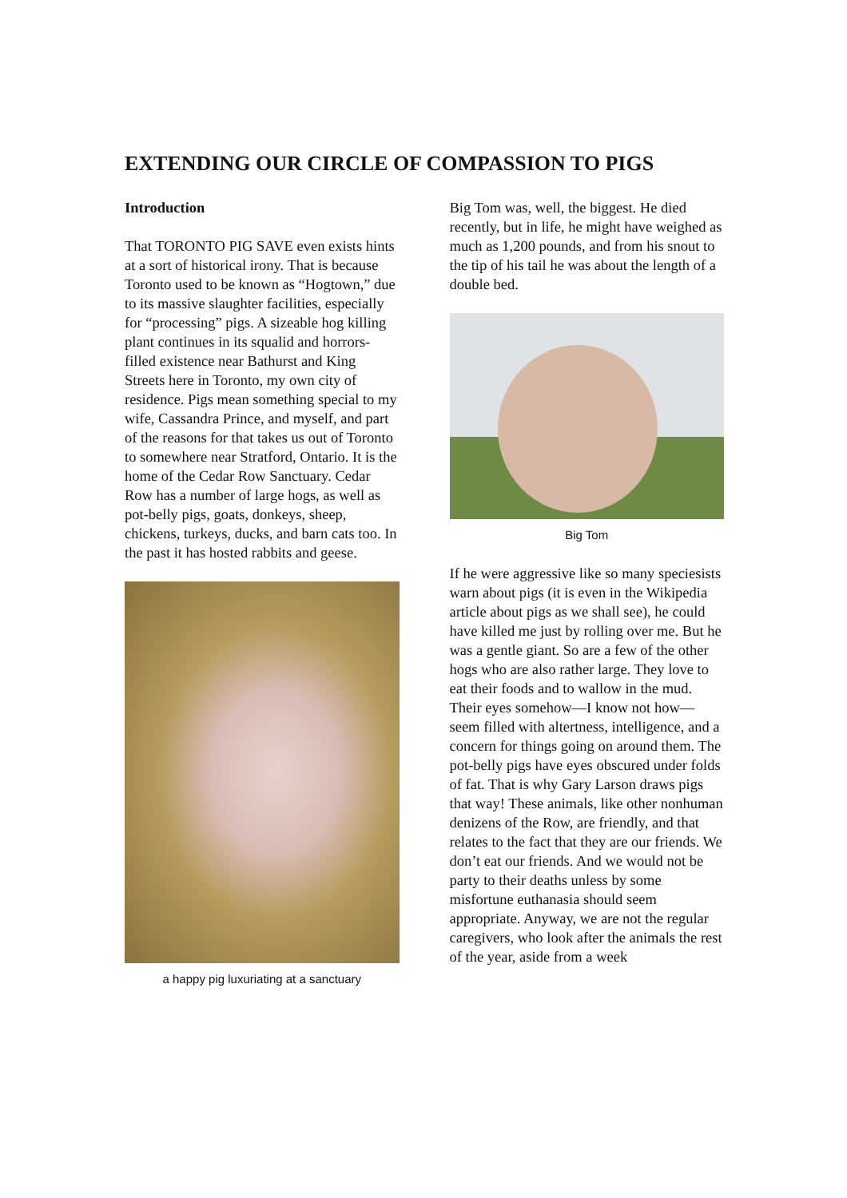EXTENDING OUR CIRCLE OF COMPASSION TO PIGS
Introduction
That TORONTO PIG SAVE even exists hints at a sort of historical irony. That is because Toronto used to be known as “Hogtown,” due to its massive slaughter facilities, especially for “processing” pigs. A sizeable hog killing plant continues in its squalid and horrors-filled existence near Bathurst and King Streets here in Toronto, my own city of residence. Pigs mean something special to my wife, Cassandra Prince, and myself, and part of the reasons for that takes us out of Toronto to somewhere near Stratford, Ontario. It is the home of the Cedar Row Sanctuary. Cedar Row has a number of large hogs, as well as pot-belly pigs, goats, donkeys, sheep, chickens, turkeys, ducks, and barn cats too. In the past it has hosted rabbits and geese.
a happy pig luxuriating at a sanctuary
Big Tom was, well, the biggest. He died recently, but in life, he might have weighed as much as 1,200 pounds, and from his snout to the tip of his tail he was about the length of a double bed.
Big Tom
If he were aggressive like so many speciesists warn about pigs (it is even in the Wikipedia article about pigs as we shall see), he could have killed me just by rolling over me. But he was a gentle giant. So are a few of the other hogs who are also rather large. They love to eat their foods and to wallow in the mud. Their eyes somehow—I know not how—seem filled with altertness, intelligence, and a concern for things going on around them. The pot-belly pigs have eyes obscured under folds of fat. That is why Gary Larson draws pigs that way! These animals, like other nonhuman denizens of the Row, are friendly, and that relates to the fact that they are our friends. We don’t eat our friends. And we would not be party to their deaths unless by some misfortune euthanasia should seem appropriate. Anyway, we are not the regular caregivers, who look after the animals the rest of the year, aside from a week